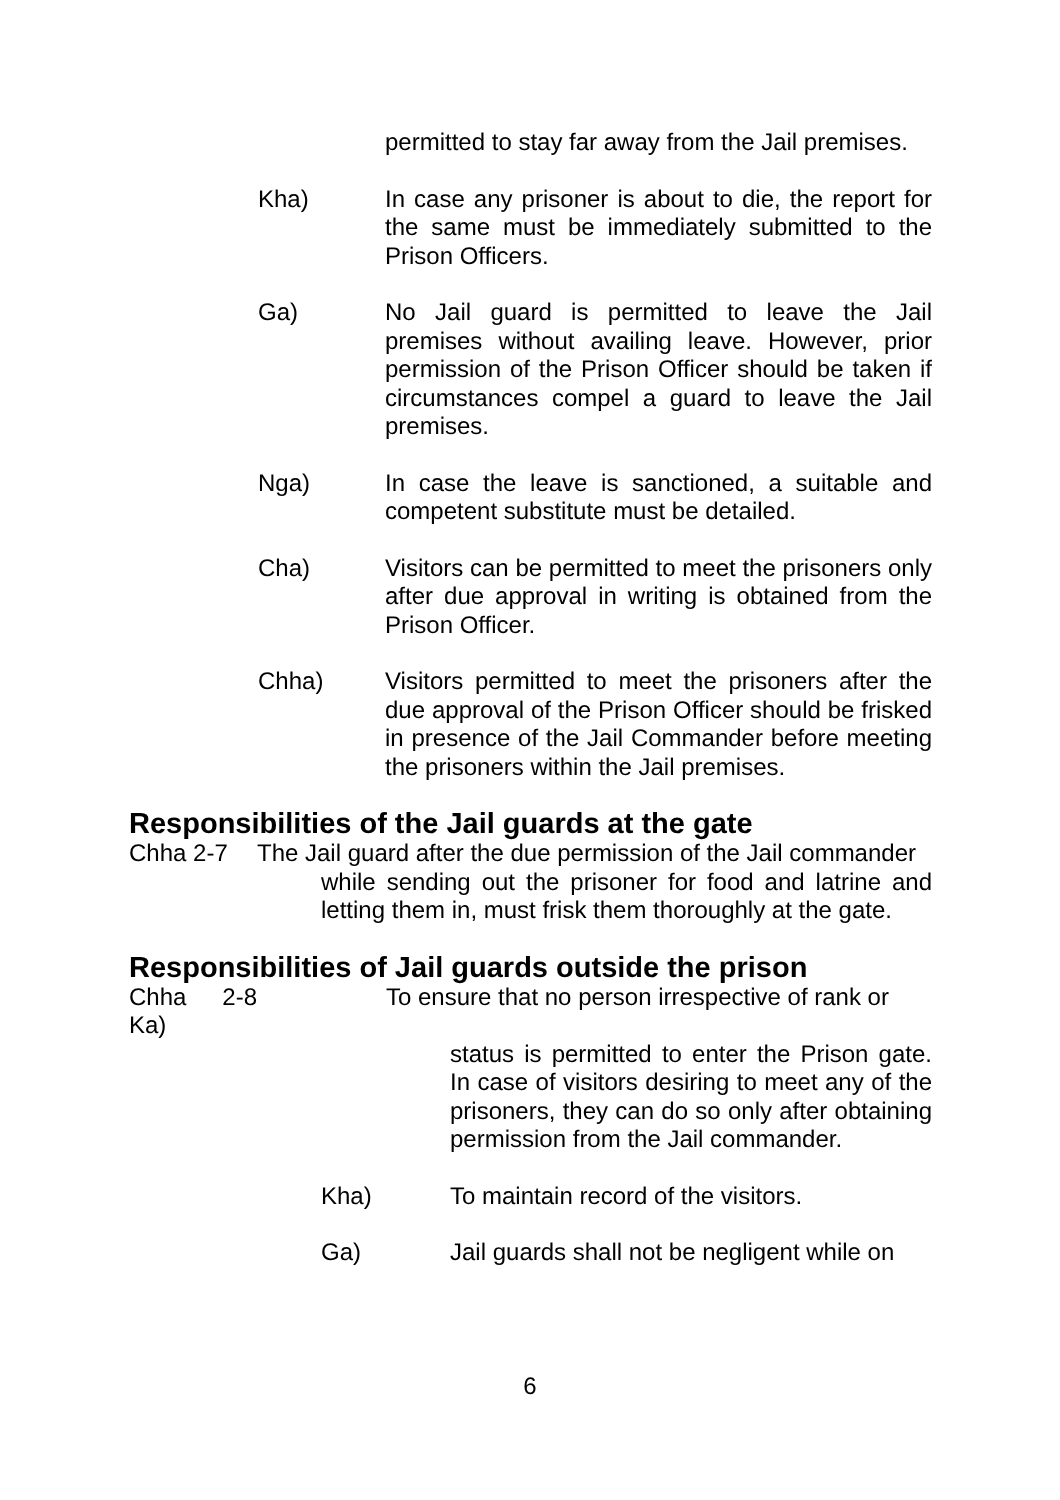permitted to stay far away from the Jail premises.
Kha) In case any prisoner is about to die, the report for the same must be immediately submitted to the Prison Officers.
Ga) No Jail guard is permitted to leave the Jail premises without availing leave. However, prior permission of the Prison Officer should be taken if circumstances compel a guard to leave the Jail premises.
Nga) In case the leave is sanctioned, a suitable and competent substitute must be detailed.
Cha) Visitors can be permitted to meet the prisoners only after due approval in writing is obtained from the Prison Officer.
Chha) Visitors permitted to meet the prisoners after the due approval of the Prison Officer should be frisked in presence of the Jail Commander before meeting the prisoners within the Jail premises.
Responsibilities of the Jail guards at the gate
Chha 2-7 The Jail guard after the due permission of the Jail commander
while sending out the prisoner for food and latrine and letting them in, must frisk them thoroughly at the gate.
Responsibilities of Jail guards outside the prison
Chha 2-8 Ka) To ensure that no person irrespective of rank or
status is permitted to enter the Prison gate. In case of visitors desiring to meet any of the prisoners, they can do so only after obtaining permission from the Jail commander.
Kha) To maintain record of the visitors.
Ga) Jail guards shall not be negligent while on
6